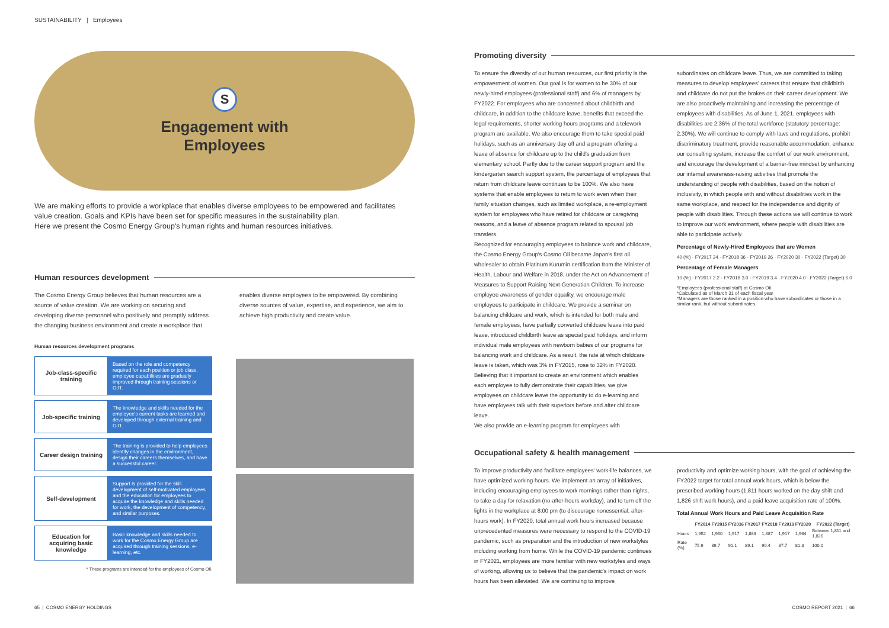SUSTAINABILITY | Employees
S
Engagement with
Employees
We are making efforts to provide a workplace that enables diverse employees to be empowered and facilitates value creation. Goals and KPIs have been set for specific measures in the sustainability plan.
Here we present the Cosmo Energy Group's human rights and human resources initiatives.
Human resources development
The Cosmo Energy Group believes that human resources are a source of value creation. We are working on securing and developing diverse personnel who positively and promptly address the changing business environment and create a workplace that enables diverse employees to be empowered. By combining diverse sources of value, expertise, and experience, we aim to achieve high productivity and create value.
Human resources development programs
| Job-class-specific training | Based on the role and competency required for each position or job class, employee capabilities are gradually improved through training sessions or OJT. |
| Job-specific training | The knowledge and skills needed for the employee's current tasks are learned and developed through external training and OJT. |
| Career design training | The training is provided to help employees identify changes in the environment, design their careers themselves, and have a successful career. |
| Self-development | Support is provided for the skill development of self-motivated employees and the education for employees to acquire the knowledge and skills needed for work, the development of competency, and similar purposes. |
| Education for acquiring basic knowledge | Basic knowledge and skills needed to work for the Cosmo Energy Group are acquired through training sessions, e-learning, etc. |
* These programs are intended for the employees of Cosmo Oil.
Promoting diversity
To ensure the diversity of our human resources, our first priority is the empowerment of women. Our goal is for women to be 30% of our newly-hired employees (professional staff) and 6% of managers by FY2022. For employees who are concerned about childbirth and childcare, in addition to the childcare leave, benefits that exceed the legal requirements, shorter working hours programs and a telework program are available. We also encourage them to take special paid holidays, such as an anniversary day off and a program offering a leave of absence for childcare up to the child's graduation from elementary school. Partly due to the career support program and the kindergarten search support system, the percentage of employees that return from childcare leave continues to be 100%. We also have systems that enable employees to return to work even when their family situation changes, such as limited workplace, a re-employment system for employees who have retired for childcare or caregiving reasons, and a leave of absence program related to spousal job transfers.
Recognized for encouraging employees to balance work and childcare, the Cosmo Energy Group's Cosmo Oil became Japan's first oil wholesaler to obtain Platinum Kurumin certification from the Minister of Health, Labour and Welfare in 2018, under the Act on Advancement of Measures to Support Raising Next-Generation Children. To increase employee awareness of gender equality, we encourage male employees to participate in childcare. We provide a seminar on balancing childcare and work, which is intended for both male and female employees, have partially converted childcare leave into paid leave, introduced childbirth leave as special paid holidays, and inform individual male employees with newborn babies of our programs for balancing work and childcare. As a result, the rate at which childcare leave is taken, which was 3% in FY2015, rose to 32% in FY2020. Believing that it important to create an environment which enables each employee to fully demonstrate their capabilities, we give employees on childcare leave the opportunity to do e-learning and have employees talk with their superiors before and after childcare leave.
We also provide an e-learning program for employees with
subordinates on childcare leave. Thus, we are committed to taking measures to develop employees' careers that ensure that childbirth and childcare do not put the brakes on their career development. We are also proactively maintaining and increasing the percentage of employees with disabilities. As of June 1, 2021, employees with disabilities are 2.36% of the total workforce (statutory percentage: 2.30%). We will continue to comply with laws and regulations, prohibit discriminatory treatment, provide reasonable accommodation, enhance our consulting system, increase the comfort of our work environment, and encourage the development of a barrier-free mindset by enhancing our internal awareness-raising activities that promote the understanding of people with disabilities, based on the notion of inclusivity, in which people with and without disabilities work in the same workplace, and respect for the independence and dignity of people with disabilities. Through these actions we will continue to work to improve our work environment, where people with disabilities are able to participate actively.
Percentage of Newly-Hired Employees that are Women
40 (%) · FY2017 24 · FY2018 36 · FY2019 26 · FY2020 30 · FY2022 (Target) 30
Percentage of Female Managers
10 (%) · FY2017 2.2 · FY2018 3.0 · FY2019 3.4 · FY2020 4.0 · FY2022 (Target) 6.0
*Employees (professional staff) at Cosmo Oil
*Calculated as of March 31 of each fiscal year
*Managers are those ranked in a position who have subordinates or those in a similar rank, but without subordinates.
Occupational safety & health management
To improve productivity and facilitate employees' work-life balances, we have optimized working hours. We implement an array of initiatives, including encouraging employees to work mornings rather than nights, to take a day for relaxation (no-after-hours workday), and to turn off the lights in the workplace at 8:00 pm (to discourage nonessential, after-hours work). In FY2020, total annual work hours increased because unprecedented measures were necessary to respond to the COVID-19 pandemic, such as preparation and the introduction of new workstyles including working from home. While the COVID-19 pandemic continues in FY2021, employees are more familiar with new workstyles and ways of working, allowing us to believe that the pandemic's impact on work hours has been alleviated. We are continuing to improve
productivity and optimize working hours, with the goal of achieving the FY2022 target for total annual work hours, which is below the prescribed working hours (1,811 hours worked on the day shift and 1,826 shift work hours), and a paid leave acquisition rate of 100%.
Total Annual Work Hours and Paid Leave Acquisition Rate
| | FY2014 | FY2015 | FY2016 | FY2017 | FY2018 | FY2019 | FY2020 | FY2022 (Target) |
| --- | --- | --- | --- | --- | --- | --- | --- | --- |
| Hours | 1,952 | 1,950 | 1,917 | 1,883 | 1,887 | 1,917 | 1,964 | Between 1,811 and 1,826 |
| Rate (%) | 75.9 | 89.7 | 91.1 | 89.1 | 90.4 | 87.7 | 81.3 | 100.0 |
65 | COSMO ENERGY HOLDINGS COSMO REPORT 2021 | 66